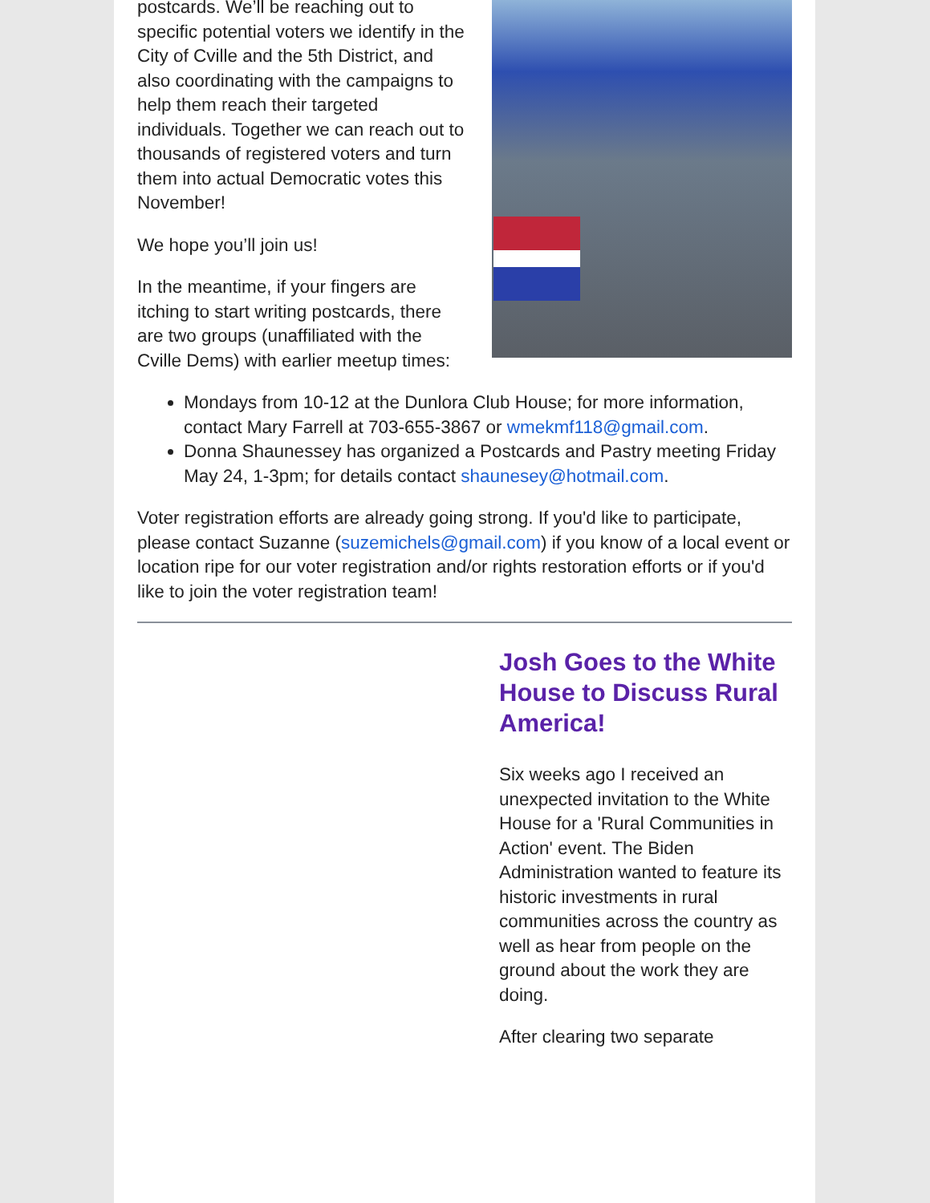postcards. We’ll be reaching out to specific potential voters we identify in the City of Cville and the 5th District, and also coordinating with the campaigns to help them reach their targeted individuals. Together we can reach out to thousands of registered voters and turn them into actual Democratic votes this November!
We hope you’ll join us!
In the meantime, if your fingers are itching to start writing postcards, there are two groups (unaffiliated with the Cville Dems) with earlier meetup times:
Mondays from 10-12 at the Dunlora Club House; for more information, contact Mary Farrell at 703-655-3867 or wmekmf118@gmail.com.
Donna Shaunessey has organized a Postcards and Pastry meeting Friday May 24, 1-3pm; for details contact shaunesey@hotmail.com.
Voter registration efforts are already going strong. If you'd like to participate, please contact Suzanne (suzemichels@gmail.com) if you know of a local event or location ripe for our voter registration and/or rights restoration efforts or if you'd like to join the voter registration team!
Josh Goes to the White House to Discuss Rural America!
Six weeks ago I received an unexpected invitation to the White House for a 'Rural Communities in Action' event. The Biden Administration wanted to feature its historic investments in rural communities across the country as well as hear from people on the ground about the work they are doing.
After clearing two separate